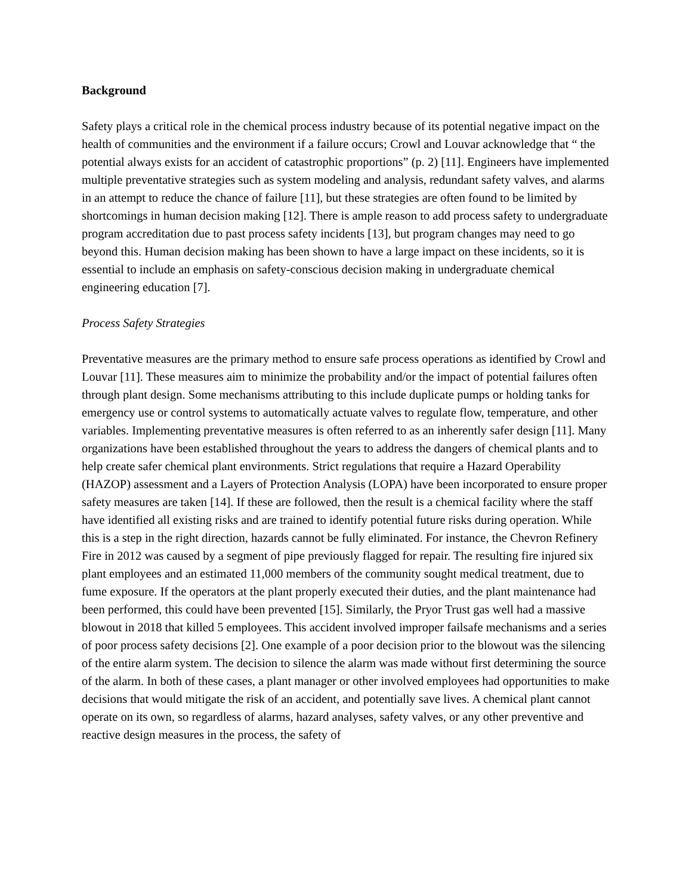Background
Safety plays a critical role in the chemical process industry because of its potential negative impact on the health of communities and the environment if a failure occurs; Crowl and Louvar acknowledge that “ the potential always exists for an accident of catastrophic proportions” (p. 2) [11]. Engineers have implemented multiple preventative strategies such as system modeling and analysis, redundant safety valves, and alarms in an attempt to reduce the chance of failure [11], but these strategies are often found to be limited by shortcomings in human decision making [12]. There is ample reason to add process safety to undergraduate program accreditation due to past process safety incidents [13], but program changes may need to go beyond this. Human decision making has been shown to have a large impact on these incidents, so it is essential to include an emphasis on safety-conscious decision making in undergraduate chemical engineering education [7].
Process Safety Strategies
Preventative measures are the primary method to ensure safe process operations as identified by Crowl and Louvar [11]. These measures aim to minimize the probability and/or the impact of potential failures often through plant design. Some mechanisms attributing to this include duplicate pumps or holding tanks for emergency use or control systems to automatically actuate valves to regulate flow, temperature, and other variables. Implementing preventative measures is often referred to as an inherently safer design [11]. Many organizations have been established throughout the years to address the dangers of chemical plants and to help create safer chemical plant environments. Strict regulations that require a Hazard Operability (HAZOP) assessment and a Layers of Protection Analysis (LOPA) have been incorporated to ensure proper safety measures are taken [14]. If these are followed, then the result is a chemical facility where the staff have identified all existing risks and are trained to identify potential future risks during operation. While this is a step in the right direction, hazards cannot be fully eliminated. For instance, the Chevron Refinery Fire in 2012 was caused by a segment of pipe previously flagged for repair. The resulting fire injured six plant employees and an estimated 11,000 members of the community sought medical treatment, due to fume exposure. If the operators at the plant properly executed their duties, and the plant maintenance had been performed, this could have been prevented [15]. Similarly, the Pryor Trust gas well had a massive blowout in 2018 that killed 5 employees. This accident involved improper failsafe mechanisms and a series of poor process safety decisions [2]. One example of a poor decision prior to the blowout was the silencing of the entire alarm system. The decision to silence the alarm was made without first determining the source of the alarm. In both of these cases, a plant manager or other involved employees had opportunities to make decisions that would mitigate the risk of an accident, and potentially save lives. A chemical plant cannot operate on its own, so regardless of alarms, hazard analyses, safety valves, or any other preventive and reactive design measures in the process, the safety of